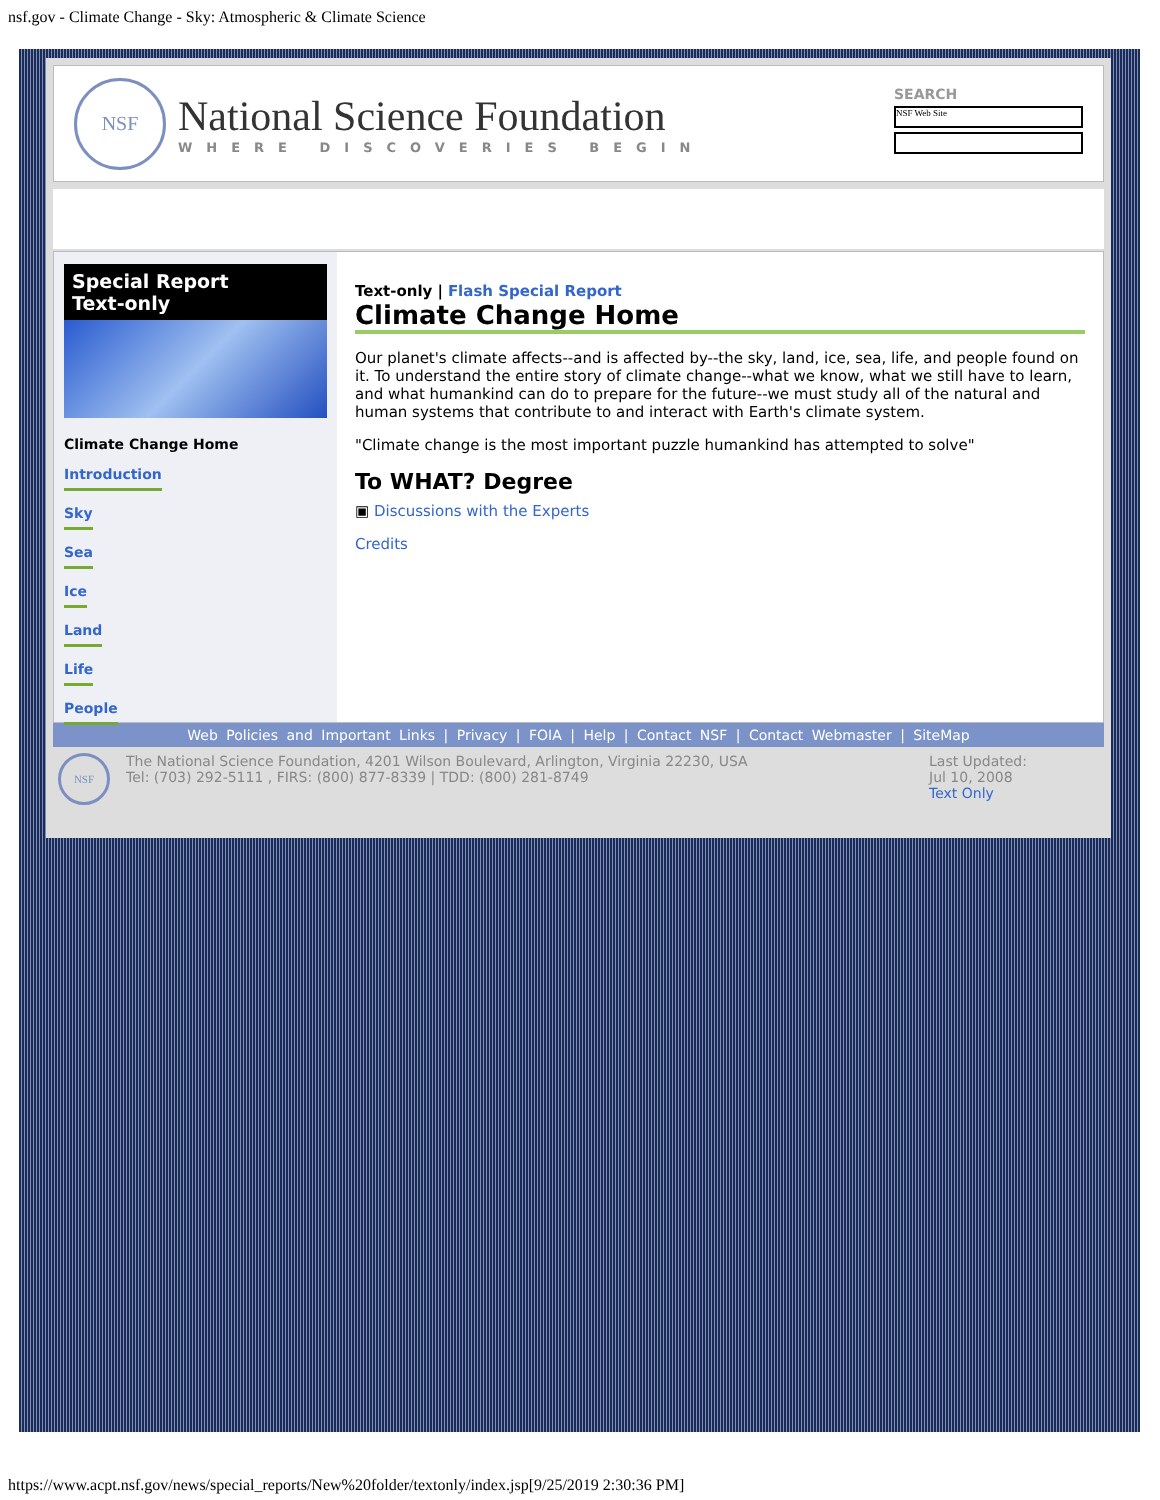nsf.gov - Climate Change - Sky: Atmospheric & Climate Science
NSF
National Science Foundation
WHERE DISCOVERIES BEGIN
SEARCH
NSF Web Site
Special Report
Text-only
Climate Change Home
Introduction
Sky
Sea
Ice
Land
Life
People
Text-only | Flash Special Report
Climate Change Home
Our planet's climate affects--and is affected by--the sky, land, ice, sea, life, and people found on it. To understand the entire story of climate change--what we know, what we still have to learn, and what humankind can do to prepare for the future--we must study all of the natural and human systems that contribute to and interact with Earth's climate system.
"Climate change is the most important puzzle humankind has attempted to solve"
To WHAT? Degree
▣ Discussions with the Experts
Credits
Web Policies and Important Links | Privacy | FOIA | Help | Contact NSF | Contact Webmaster | SiteMap
NSF
The National Science Foundation, 4201 Wilson Boulevard, Arlington, Virginia 22230, USA
Tel: (703) 292-5111 , FIRS: (800) 877-8339 | TDD: (800) 281-8749
Last Updated:
Jul 10, 2008
Text Only
https://www.acpt.nsf.gov/news/special_reports/New%20folder/textonly/index.jsp[9/25/2019 2:30:36 PM]